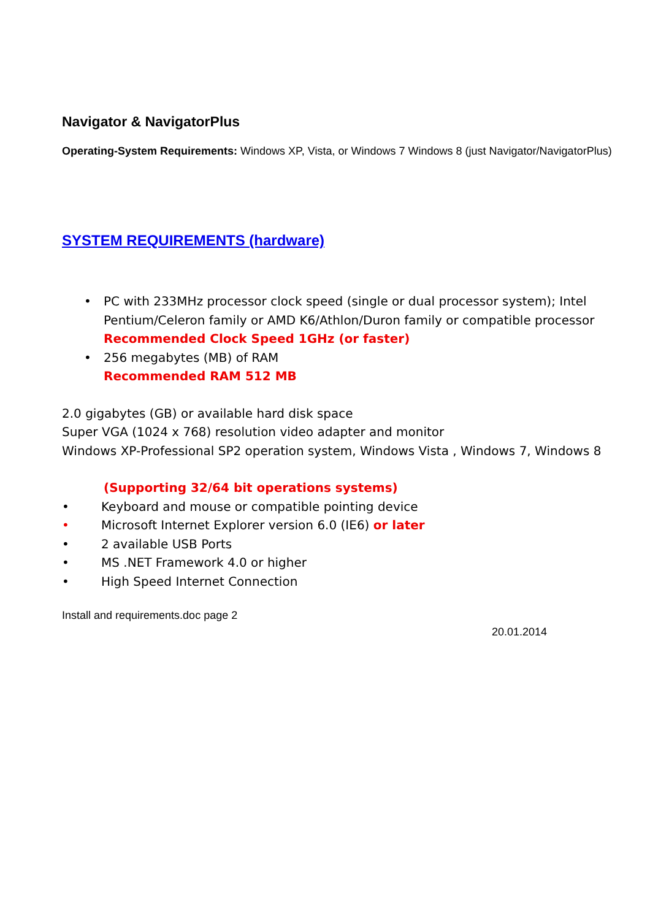Navigator & NavigatorPlus
Operating-System Requirements: Windows XP, Vista, or Windows 7 Windows 8 (just Navigator/NavigatorPlus)
SYSTEM REQUIREMENTS (hardware)
• PC with 233MHz processor clock speed (single or dual processor system); Intel Pentium/Celeron family or AMD K6/Athlon/Duron family or compatible processor
Recommended Clock Speed 1GHz (or faster)
• 256 megabytes (MB) of RAM
Recommended RAM 512 MB
2.0 gigabytes (GB) or available hard disk space
Super VGA (1024 x 768) resolution video adapter and monitor
Windows XP-Professional SP2 operation system, Windows Vista , Windows 7, Windows 8
(Supporting 32/64 bit operations systems)
• Keyboard and mouse or compatible pointing device
• Microsoft Internet Explorer version 6.0 (IE6) or later
• 2 available USB Ports
• MS .NET Framework 4.0 or higher
• High Speed Internet Connection
Install and requirements.doc page 2
20.01.2014